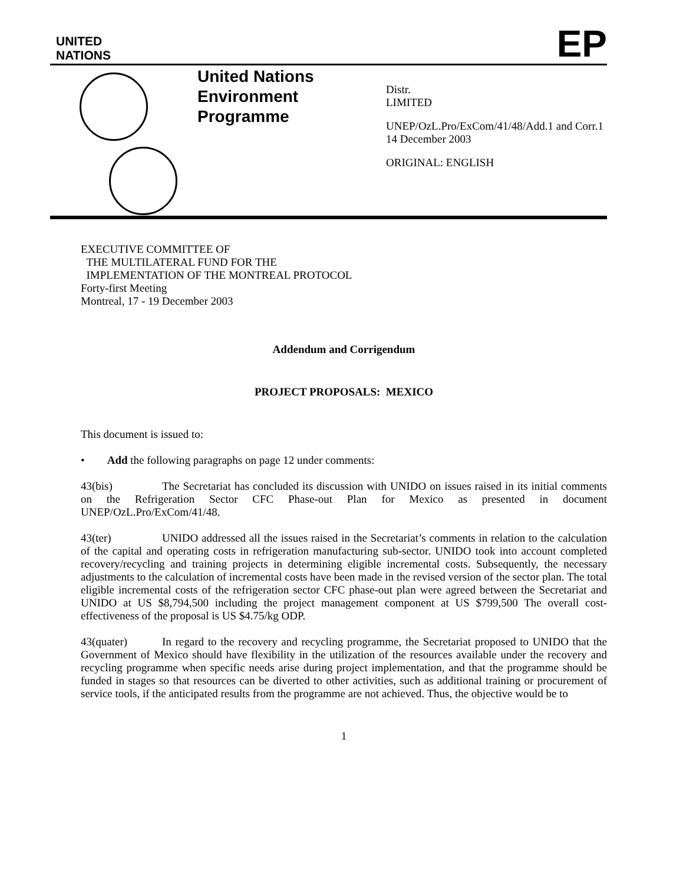UNITED
NATIONS
EP
United Nations Environment Programme
Distr.
LIMITED
UNEP/OzL.Pro/ExCom/41/48/Add.1 and Corr.1
14 December 2003
ORIGINAL: ENGLISH
EXECUTIVE COMMITTEE OF
THE MULTILATERAL FUND FOR THE
IMPLEMENTATION OF THE MONTREAL PROTOCOL
Forty-first Meeting
Montreal, 17 - 19 December 2003
Addendum and Corrigendum
PROJECT PROPOSALS: MEXICO
This document is issued to:
• Add the following paragraphs on page 12 under comments:
43(bis) The Secretariat has concluded its discussion with UNIDO on issues raised in its initial comments on the Refrigeration Sector CFC Phase-out Plan for Mexico as presented in document UNEP/OzL.Pro/ExCom/41/48.
43(ter) UNIDO addressed all the issues raised in the Secretariat’s comments in relation to the calculation of the capital and operating costs in refrigeration manufacturing sub-sector. UNIDO took into account completed recovery/recycling and training projects in determining eligible incremental costs. Subsequently, the necessary adjustments to the calculation of incremental costs have been made in the revised version of the sector plan. The total eligible incremental costs of the refrigeration sector CFC phase-out plan were agreed between the Secretariat and UNIDO at US $8,794,500 including the project management component at US $799,500 The overall cost-effectiveness of the proposal is US $4.75/kg ODP.
43(quater) In regard to the recovery and recycling programme, the Secretariat proposed to UNIDO that the Government of Mexico should have flexibility in the utilization of the resources available under the recovery and recycling programme when specific needs arise during project implementation, and that the programme should be funded in stages so that resources can be diverted to other activities, such as additional training or procurement of service tools, if the anticipated results from the programme are not achieved. Thus, the objective would be to
1